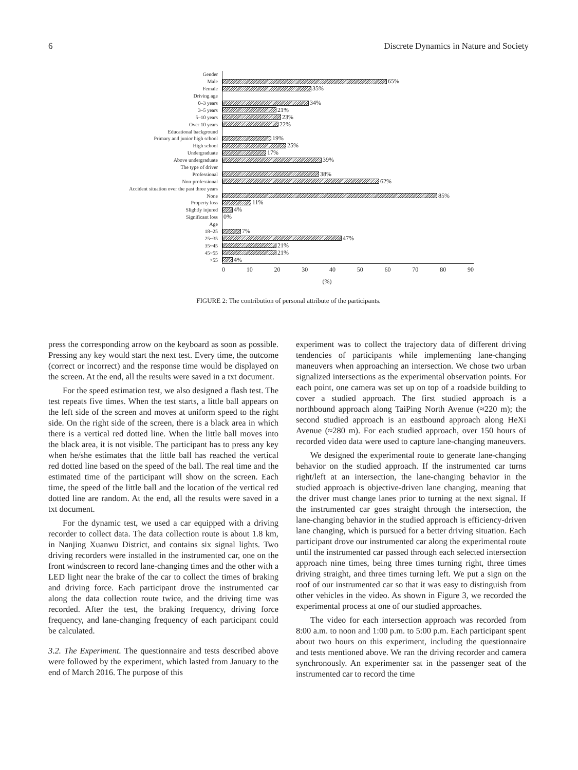6 Discrete Dynamics in Nature and Society
Gender
Male
65%
Female
35%
Driving age
0–3 years
34%
3–5 years
21%
5–10 years
23%
Over 10 years
22%
Educational background
Primary and junior high school
19%
High school
25%
Undergraduate
17%
Above undergraduate
39%
The type of driver
Professional
38%
Non-professional
62%
Accident situation over the past three years
None
85%
Property loss
11%
Slightly injured
4%
Significant loss
0%
Age
18~25
7%
25~35
47%
35~45
21%
45~55
21%
>55
4%
0 10 20 30 40 50 60 70 80 90
(%)
FIGURE 2: The contribution of personal attribute of the participants.
press the corresponding arrow on the keyboard as soon as possible. Pressing any key would start the next test. Every time, the outcome (correct or incorrect) and the response time would be displayed on the screen. At the end, all the results were saved in a txt document.
For the speed estimation test, we also designed a flash test. The test repeats five times. When the test starts, a little ball appears on the left side of the screen and moves at uniform speed to the right side. On the right side of the screen, there is a black area in which there is a vertical red dotted line. When the little ball moves into the black area, it is not visible. The participant has to press any key when he/she estimates that the little ball has reached the vertical red dotted line based on the speed of the ball. The real time and the estimated time of the participant will show on the screen. Each time, the speed of the little ball and the location of the vertical red dotted line are random. At the end, all the results were saved in a txt document.
For the dynamic test, we used a car equipped with a driving recorder to collect data. The data collection route is about 1.8 km, in Nanjing Xuanwu District, and contains six signal lights. Two driving recorders were installed in the instrumented car, one on the front windscreen to record lane-changing times and the other with a LED light near the brake of the car to collect the times of braking and driving force. Each participant drove the instrumented car along the data collection route twice, and the driving time was recorded. After the test, the braking frequency, driving force frequency, and lane-changing frequency of each participant could be calculated.
3.2. The Experiment. The questionnaire and tests described above were followed by the experiment, which lasted from January to the end of March 2016. The purpose of this
experiment was to collect the trajectory data of different driving tendencies of participants while implementing lane-changing maneuvers when approaching an intersection. We chose two urban signalized intersections as the experimental observation points. For each point, one camera was set up on top of a roadside building to cover a studied approach. The first studied approach is a northbound approach along TaiPing North Avenue (≈220 m); the second studied approach is an eastbound approach along HeXi Avenue (≈280 m). For each studied approach, over 150 hours of recorded video data were used to capture lane-changing maneuvers.
We designed the experimental route to generate lane-changing behavior on the studied approach. If the instrumented car turns right/left at an intersection, the lane-changing behavior in the studied approach is objective-driven lane changing, meaning that the driver must change lanes prior to turning at the next signal. If the instrumented car goes straight through the intersection, the lane-changing behavior in the studied approach is efficiency-driven lane changing, which is pursued for a better driving situation. Each participant drove our instrumented car along the experimental route until the instrumented car passed through each selected intersection approach nine times, being three times turning right, three times driving straight, and three times turning left. We put a sign on the roof of our instrumented car so that it was easy to distinguish from other vehicles in the video. As shown in Figure 3, we recorded the experimental process at one of our studied approaches.
The video for each intersection approach was recorded from 8:00 a.m. to noon and 1:00 p.m. to 5:00 p.m. Each participant spent about two hours on this experiment, including the questionnaire and tests mentioned above. We ran the driving recorder and camera synchronously. An experimenter sat in the passenger seat of the instrumented car to record the time